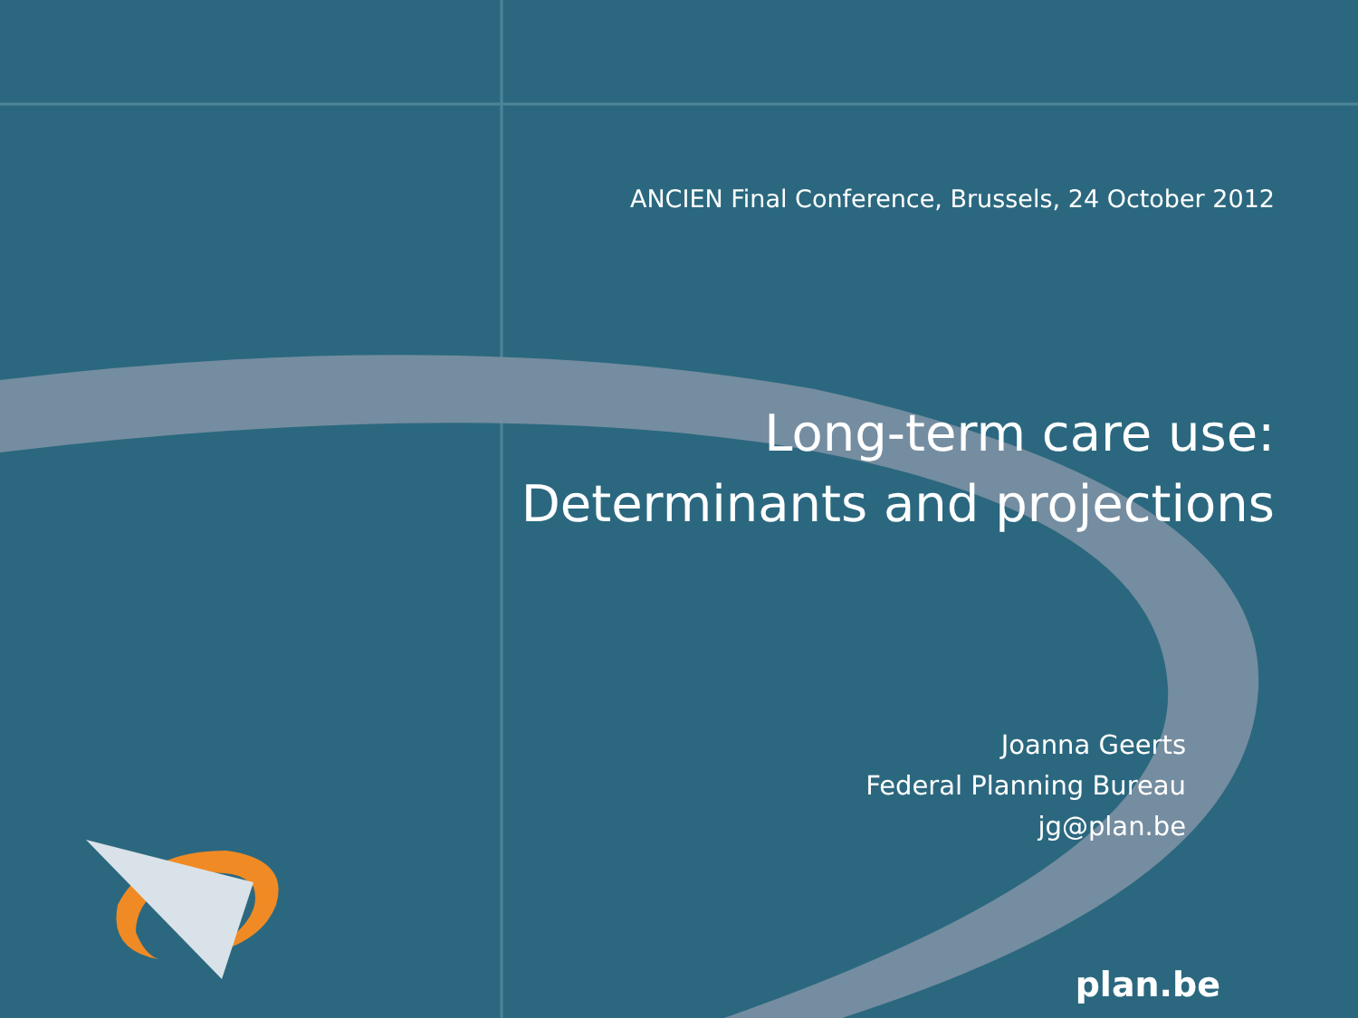ANCIEN Final Conference, Brussels, 24 October 2012
Long-term care use:
Determinants and projections
Joanna Geerts
Federal Planning Bureau
jg@plan.be
plan.be